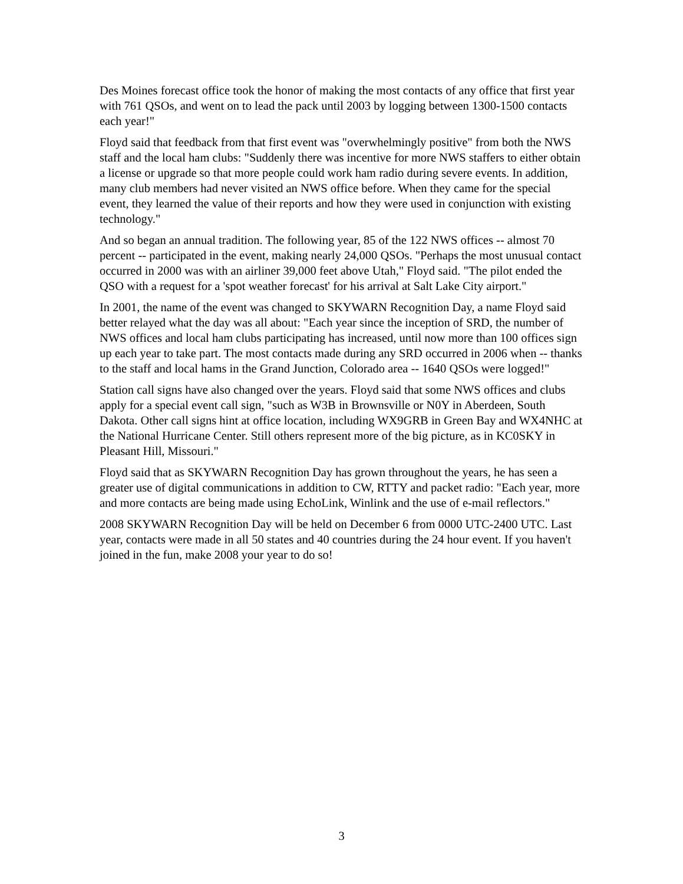Des Moines forecast office took the honor of making the most contacts of any office that first year with 761 QSOs, and went on to lead the pack until 2003 by logging between 1300-1500 contacts each year!"
Floyd said that feedback from that first event was "overwhelmingly positive" from both the NWS staff and the local ham clubs: "Suddenly there was incentive for more NWS staffers to either obtain a license or upgrade so that more people could work ham radio during severe events. In addition, many club members had never visited an NWS office before. When they came for the special event, they learned the value of their reports and how they were used in conjunction with existing technology."
And so began an annual tradition. The following year, 85 of the 122 NWS offices -- almost 70 percent -- participated in the event, making nearly 24,000 QSOs. "Perhaps the most unusual contact occurred in 2000 was with an airliner 39,000 feet above Utah," Floyd said. "The pilot ended the QSO with a request for a 'spot weather forecast' for his arrival at Salt Lake City airport."
In 2001, the name of the event was changed to SKYWARN Recognition Day, a name Floyd said better relayed what the day was all about: "Each year since the inception of SRD, the number of NWS offices and local ham clubs participating has increased, until now more than 100 offices sign up each year to take part. The most contacts made during any SRD occurred in 2006 when -- thanks to the staff and local hams in the Grand Junction, Colorado area -- 1640 QSOs were logged!"
Station call signs have also changed over the years. Floyd said that some NWS offices and clubs apply for a special event call sign, "such as W3B in Brownsville or N0Y in Aberdeen, South Dakota. Other call signs hint at office location, including WX9GRB in Green Bay and WX4NHC at the National Hurricane Center. Still others represent more of the big picture, as in KC0SKY in Pleasant Hill, Missouri."
Floyd said that as SKYWARN Recognition Day has grown throughout the years, he has seen a greater use of digital communications in addition to CW, RTTY and packet radio: "Each year, more and more contacts are being made using EchoLink, Winlink and the use of e-mail reflectors."
2008 SKYWARN Recognition Day will be held on December 6 from 0000 UTC-2400 UTC. Last year, contacts were made in all 50 states and 40 countries during the 24 hour event. If you haven't joined in the fun, make 2008 your year to do so!
3